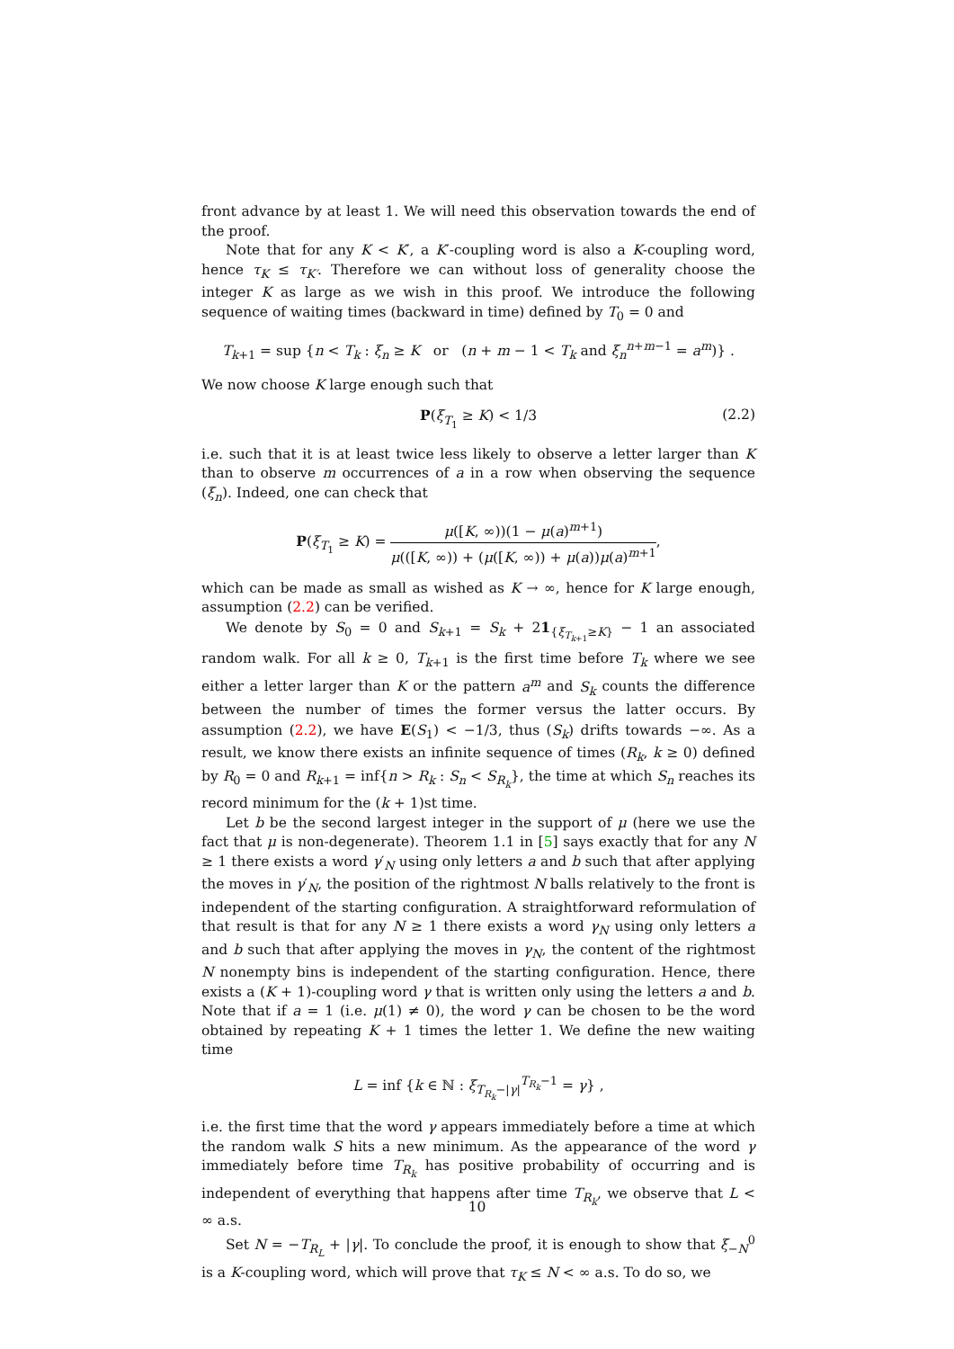front advance by at least 1. We will need this observation towards the end of the proof.
Note that for any K < K′, a K′-coupling word is also a K-coupling word, hence τ<sub>K</sub> ≤ τ<sub>K′</sub>. Therefore we can without loss of generality choose the integer K as large as we wish in this proof. We introduce the following sequence of waiting times (backward in time) defined by T<sub>0</sub> = 0 and
T<sub>k+1</sub> = sup {n < T<sub>k</sub> : ξ<sub>n</sub> ≥ K or (n + m − 1 < T<sub>k</sub> and ξ<sub>n</sub><sup>n+m−1</sup> = a<sup>m</sup>)} .
We now choose K large enough such that
P(ξ<sub>T<sub>1</sub></sub> ≥ K) < 1/3 (2.2)
i.e. such that it is at least twice less likely to observe a letter larger than K than to observe m occurrences of a in a row when observing the sequence (ξ<sub>n</sub>). Indeed, one can check that
P(ξ<sub>T<sub>1</sub></sub> ≥ K) = μ([K, ∞))(1 − μ(a)<sup>m+1</sup>) μ(([K, ∞)) + (μ([K, ∞)) + μ(a))μ(a)<sup>m+1</sup>,
which can be made as small as wished as K → ∞, hence for K large enough, assumption (2.2) can be verified.
We denote by S<sub>0</sub> = 0 and S<sub>k+1</sub> = S<sub>k</sub> + 21<sub>{ξ<sub>T<sub>k+1</sub></sub>≥K}</sub> − 1 an associated random walk. For all k ≥ 0, T<sub>k+1</sub> is the first time before T<sub>k</sub> where we see either a letter larger than K or the pattern a<sup>m</sup> and S<sub>k</sub> counts the difference between the number of times the former versus the latter occurs. By assumption (2.2), we have E(S<sub>1</sub>) < −1/3, thus (S<sub>k</sub>) drifts towards −∞. As a result, we know there exists an infinite sequence of times (R<sub>k</sub>, k ≥ 0) defined by R<sub>0</sub> = 0 and R<sub>k+1</sub> = inf{n > R<sub>k</sub> : S<sub>n</sub> < S<sub>R<sub>k</sub></sub>}, the time at which S<sub>n</sub> reaches its record minimum for the (k + 1)st time.
Let b be the second largest integer in the support of μ (here we use the fact that μ is non-degenerate). Theorem 1.1 in [5] says exactly that for any N ≥ 1 there exists a word γ′<sub>N</sub> using only letters a and b such that after applying the moves in γ′<sub>N</sub>, the position of the rightmost N balls relatively to the front is independent of the starting configuration. A straightforward reformulation of that result is that for any N ≥ 1 there exists a word γ<sub>N</sub> using only letters a and b such that after applying the moves in γ<sub>N</sub>, the content of the rightmost N nonempty bins is independent of the starting configuration. Hence, there exists a (K + 1)-coupling word γ that is written only using the letters a and b. Note that if a = 1 (i.e. μ(1) ≠ 0), the word γ can be chosen to be the word obtained by repeating K + 1 times the letter 1. We define the new waiting time
L = inf {k ∈ ℕ : ξ<sub>T<sub>R<sub>k</sub></sub>−|γ|</sub><sup>T<sub>R<sub>k</sub></sub>−1</sup> = γ} ,
i.e. the first time that the word γ appears immediately before a time at which the random walk S hits a new minimum. As the appearance of the word γ immediately before time T<sub>R<sub>k</sub></sub> has positive probability of occurring and is independent of everything that happens after time T<sub>R<sub>k</sub></sub>, we observe that L < ∞ a.s.
Set N = −T<sub>R<sub>L</sub></sub> + |γ|. To conclude the proof, it is enough to show that ξ<sub>−N</sub><sup>0</sup> is a K-coupling word, which will prove that τ<sub>K</sub> ≤ N < ∞ a.s. To do so, we
10